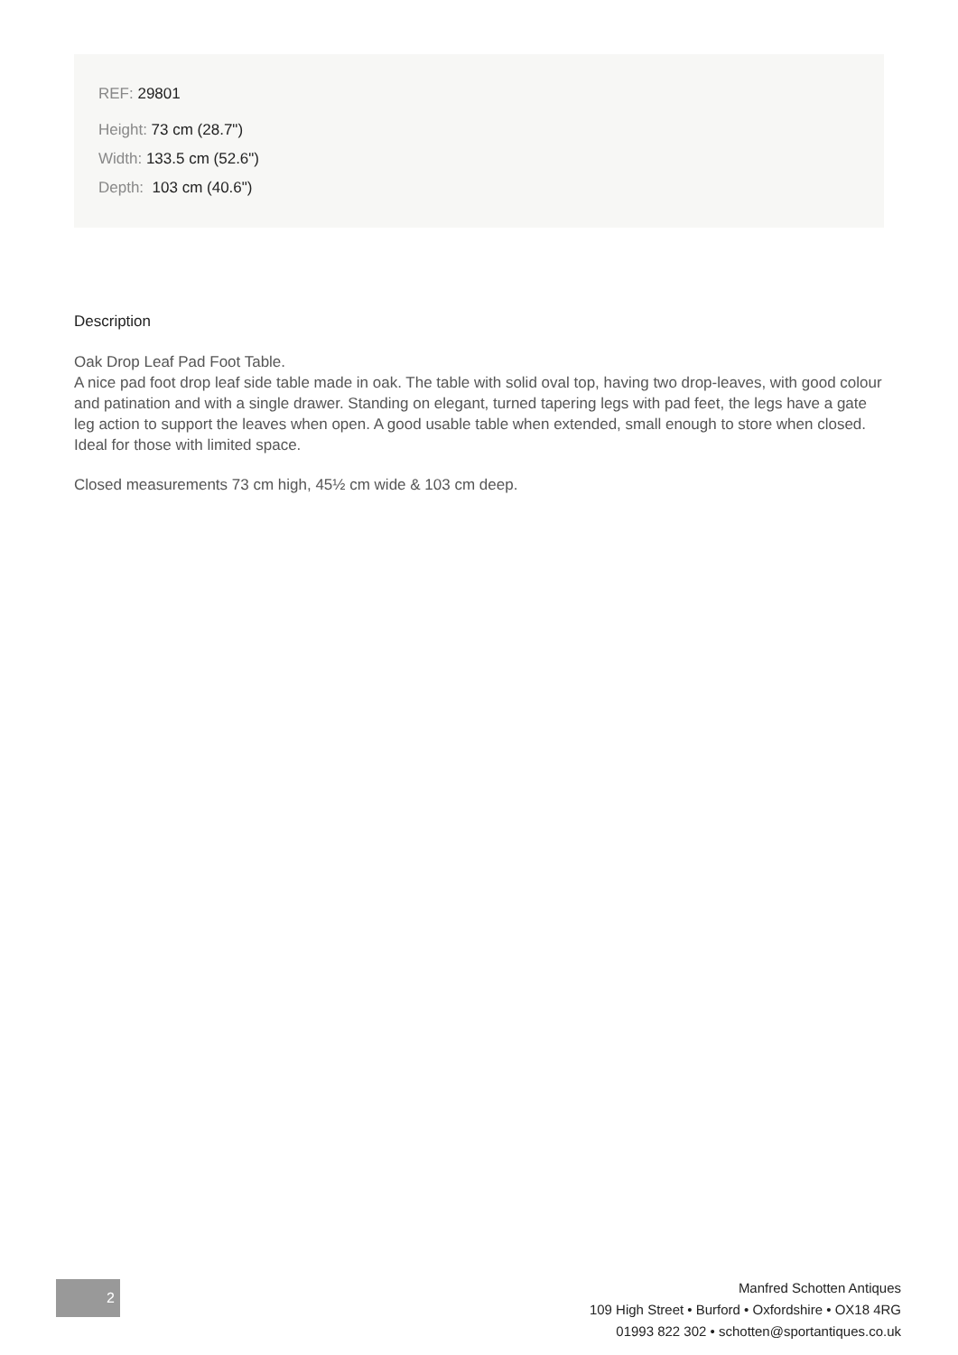REF: 29801
Height: 73 cm (28.7")
Width: 133.5 cm (52.6")
Depth: 103 cm (40.6")
Description
Oak Drop Leaf Pad Foot Table.
A nice pad foot drop leaf side table made in oak. The table with solid oval top, having two drop-leaves, with good colour and patination and with a single drawer. Standing on elegant, turned tapering legs with pad feet, the legs have a gate leg action to support the leaves when open. A good usable table when extended, small enough to store when closed. Ideal for those with limited space.
Closed measurements 73 cm high, 45½ cm wide & 103 cm deep.
2
Manfred Schotten Antiques
109 High Street • Burford • Oxfordshire • OX18 4RG
01993 822 302 • schotten@sportantiques.co.uk